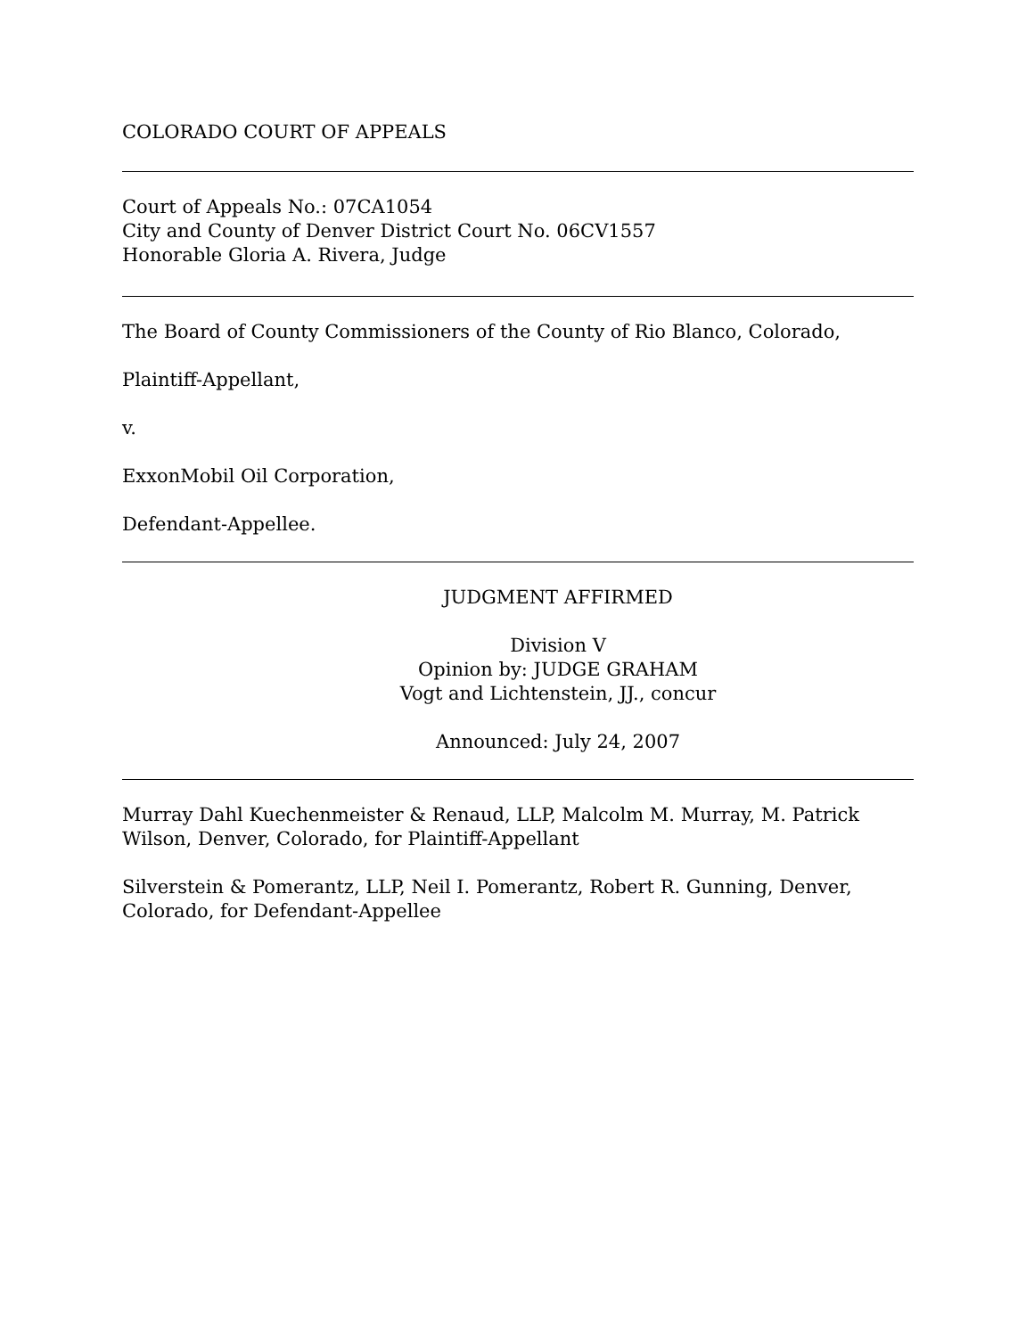COLORADO COURT OF APPEALS
Court of Appeals No.: 07CA1054
City and County of Denver District Court No. 06CV1557
Honorable Gloria A. Rivera, Judge
The Board of County Commissioners of the County of Rio Blanco, Colorado,
Plaintiff-Appellant,
v.
ExxonMobil Oil Corporation,
Defendant-Appellee.
JUDGMENT AFFIRMED
Division V
Opinion by: JUDGE GRAHAM
Vogt and Lichtenstein, JJ., concur
Announced: July 24, 2007
Murray Dahl Kuechenmeister & Renaud, LLP, Malcolm M. Murray, M. Patrick Wilson, Denver, Colorado, for Plaintiff-Appellant
Silverstein & Pomerantz, LLP, Neil I. Pomerantz, Robert R. Gunning, Denver, Colorado, for Defendant-Appellee